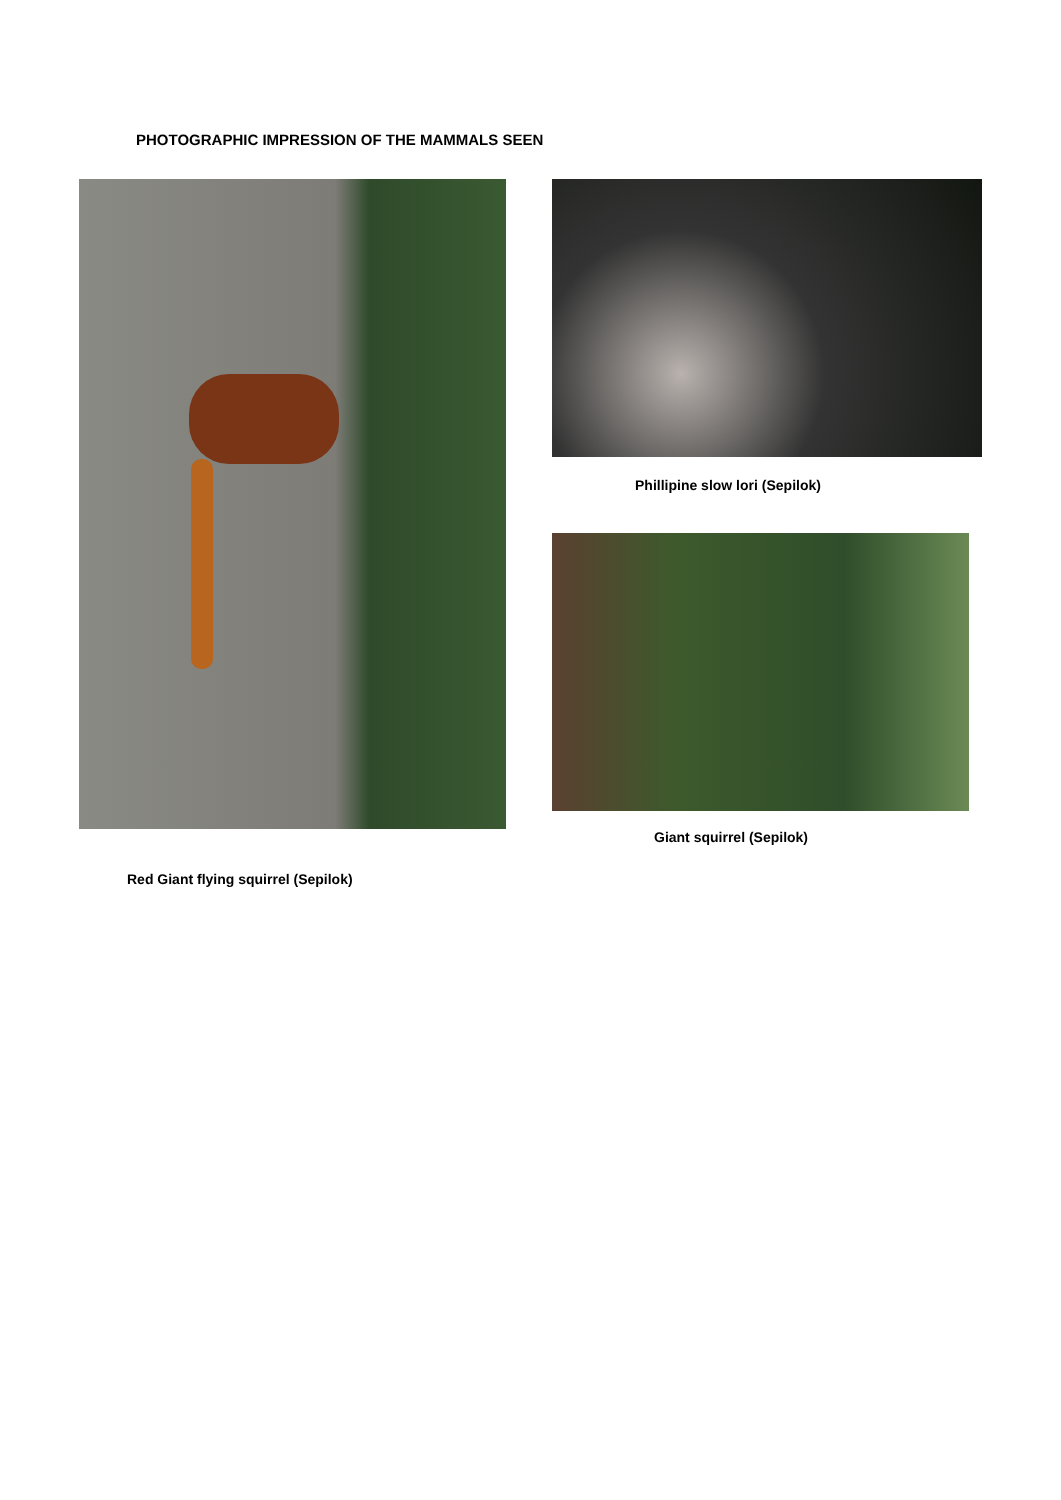PHOTOGRAPHIC IMPRESSION OF THE MAMMALS SEEN
Red Giant flying squirrel (Sepilok)
Phillipine slow lori (Sepilok)
Giant squirrel (Sepilok)